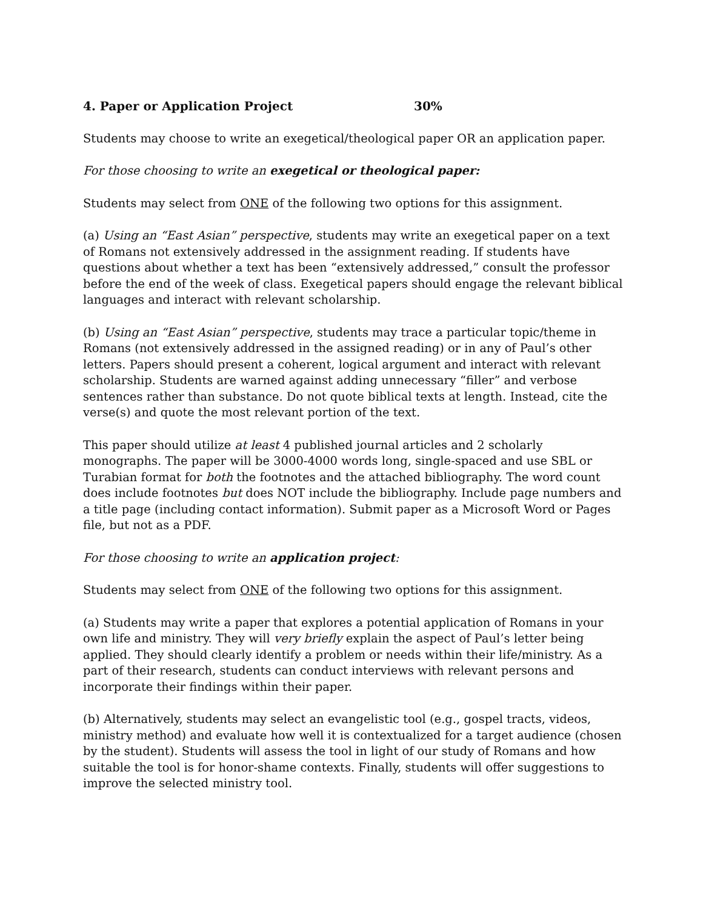4. Paper or Application Project 30%
Students may choose to write an exegetical/theological paper OR an application paper.
For those choosing to write an exegetical or theological paper:
Students may select from ONE of the following two options for this assignment.
(a) Using an “East Asian” perspective, students may write an exegetical paper on a text of Romans not extensively addressed in the assignment reading. If students have questions about whether a text has been “extensively addressed,” consult the professor before the end of the week of class. Exegetical papers should engage the relevant biblical languages and interact with relevant scholarship.
(b) Using an “East Asian” perspective, students may trace a particular topic/theme in Romans (not extensively addressed in the assigned reading) or in any of Paul’s other letters. Papers should present a coherent, logical argument and interact with relevant scholarship. Students are warned against adding unnecessary “filler” and verbose sentences rather than substance. Do not quote biblical texts at length. Instead, cite the verse(s) and quote the most relevant portion of the text.
This paper should utilize at least 4 published journal articles and 2 scholarly monographs. The paper will be 3000-4000 words long, single-spaced and use SBL or Turabian format for both the footnotes and the attached bibliography. The word count does include footnotes but does NOT include the bibliography. Include page numbers and a title page (including contact information). Submit paper as a Microsoft Word or Pages file, but not as a PDF.
For those choosing to write an application project:
Students may select from ONE of the following two options for this assignment.
(a) Students may write a paper that explores a potential application of Romans in your own life and ministry. They will very briefly explain the aspect of Paul’s letter being applied. They should clearly identify a problem or needs within their life/ministry. As a part of their research, students can conduct interviews with relevant persons and incorporate their findings within their paper.
(b) Alternatively, students may select an evangelistic tool (e.g., gospel tracts, videos, ministry method) and evaluate how well it is contextualized for a target audience (chosen by the student). Students will assess the tool in light of our study of Romans and how suitable the tool is for honor-shame contexts. Finally, students will offer suggestions to improve the selected ministry tool.